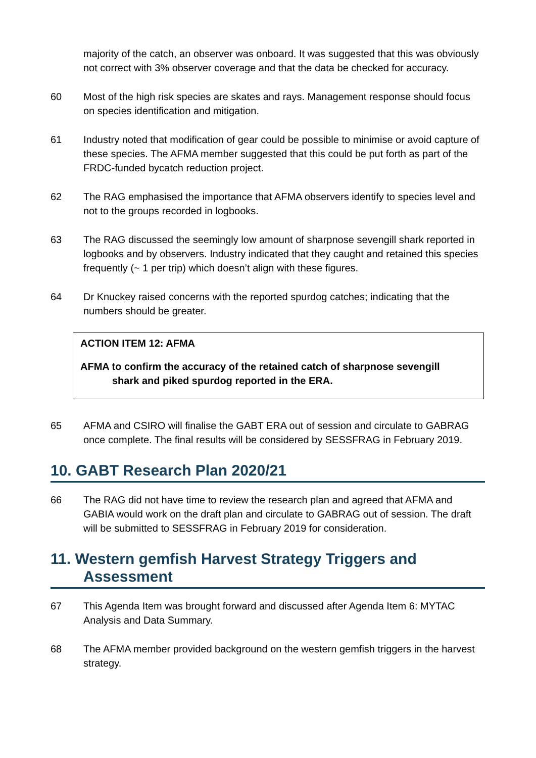majority of the catch, an observer was onboard. It was suggested that this was obviously not correct with 3% observer coverage and that the data be checked for accuracy.
60 Most of the high risk species are skates and rays. Management response should focus on species identification and mitigation.
61 Industry noted that modification of gear could be possible to minimise or avoid capture of these species. The AFMA member suggested that this could be put forth as part of the FRDC-funded bycatch reduction project.
62 The RAG emphasised the importance that AFMA observers identify to species level and not to the groups recorded in logbooks.
63 The RAG discussed the seemingly low amount of sharpnose sevengill shark reported in logbooks and by observers. Industry indicated that they caught and retained this species frequently (~ 1 per trip) which doesn’t align with these figures.
64 Dr Knuckey raised concerns with the reported spurdog catches; indicating that the numbers should be greater.
ACTION ITEM 12: AFMA
AFMA to confirm the accuracy of the retained catch of sharpnose sevengill
shark and piked spurdog reported in the ERA.
65 AFMA and CSIRO will finalise the GABT ERA out of session and circulate to GABRAG once complete. The final results will be considered by SESSFRAG in February 2019.
10. GABT Research Plan 2020/21
66 The RAG did not have time to review the research plan and agreed that AFMA and GABIA would work on the draft plan and circulate to GABRAG out of session. The draft will be submitted to SESSFRAG in February 2019 for consideration.
11. Western gemfish Harvest Strategy Triggers and
Assessment
67 This Agenda Item was brought forward and discussed after Agenda Item 6: MYTAC Analysis and Data Summary.
68 The AFMA member provided background on the western gemfish triggers in the harvest strategy.